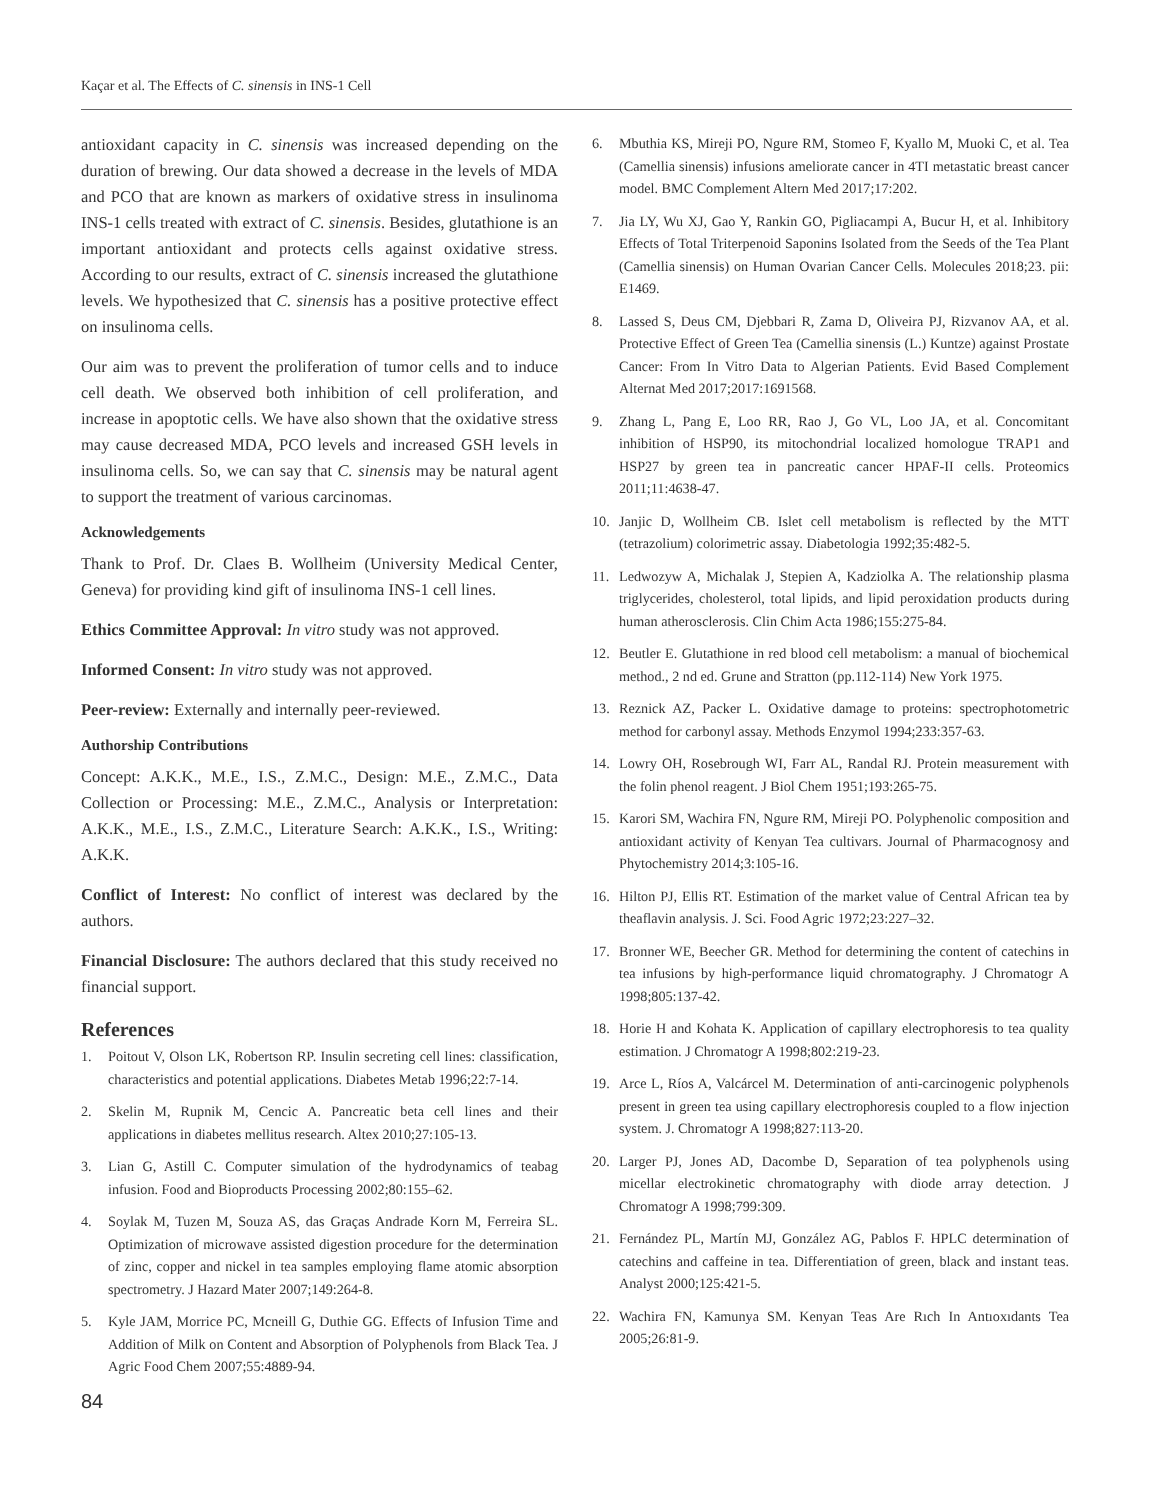Kaçar et al. The Effects of C. sinensis in INS-1 Cell
antioxidant capacity in C. sinensis was increased depending on the duration of brewing. Our data showed a decrease in the levels of MDA and PCO that are known as markers of oxidative stress in insulinoma INS-1 cells treated with extract of C. sinensis. Besides, glutathione is an important antioxidant and protects cells against oxidative stress. According to our results, extract of C. sinensis increased the glutathione levels. We hypothesized that C. sinensis has a positive protective effect on insulinoma cells.
Our aim was to prevent the proliferation of tumor cells and to induce cell death. We observed both inhibition of cell proliferation, and increase in apoptotic cells. We have also shown that the oxidative stress may cause decreased MDA, PCO levels and increased GSH levels in insulinoma cells. So, we can say that C. sinensis may be natural agent to support the treatment of various carcinomas.
Acknowledgements
Thank to Prof. Dr. Claes B. Wollheim (University Medical Center, Geneva) for providing kind gift of insulinoma INS-1 cell lines.
Ethics Committee Approval: In vitro study was not approved.
Informed Consent: In vitro study was not approved.
Peer-review: Externally and internally peer-reviewed.
Authorship Contributions
Concept: A.K.K., M.E., I.S., Z.M.C., Design: M.E., Z.M.C., Data Collection or Processing: M.E., Z.M.C., Analysis or Interpretation: A.K.K., M.E., I.S., Z.M.C., Literature Search: A.K.K., I.S., Writing: A.K.K.
Conflict of Interest: No conflict of interest was declared by the authors.
Financial Disclosure: The authors declared that this study received no financial support.
References
1. Poitout V, Olson LK, Robertson RP. Insulin secreting cell lines: classification, characteristics and potential applications. Diabetes Metab 1996;22:7-14.
2. Skelin M, Rupnik M, Cencic A. Pancreatic beta cell lines and their applications in diabetes mellitus research. Altex 2010;27:105-13.
3. Lian G, Astill C. Computer simulation of the hydrodynamics of teabag infusion. Food and Bioproducts Processing 2002;80:155–62.
4. Soylak M, Tuzen M, Souza AS, das Graças Andrade Korn M, Ferreira SL. Optimization of microwave assisted digestion procedure for the determination of zinc, copper and nickel in tea samples employing flame atomic absorption spectrometry. J Hazard Mater 2007;149:264-8.
5. Kyle JAM, Morrice PC, Mcneill G, Duthie GG. Effects of Infusion Time and Addition of Milk on Content and Absorption of Polyphenols from Black Tea. J Agric Food Chem 2007;55:4889-94.
6. Mbuthia KS, Mireji PO, Ngure RM, Stomeo F, Kyallo M, Muoki C, et al. Tea (Camellia sinensis) infusions ameliorate cancer in 4TI metastatic breast cancer model. BMC Complement Altern Med 2017;17:202.
7. Jia LY, Wu XJ, Gao Y, Rankin GO, Pigliacampi A, Bucur H, et al. Inhibitory Effects of Total Triterpenoid Saponins Isolated from the Seeds of the Tea Plant (Camellia sinensis) on Human Ovarian Cancer Cells. Molecules 2018;23. pii: E1469.
8. Lassed S, Deus CM, Djebbari R, Zama D, Oliveira PJ, Rizvanov AA, et al. Protective Effect of Green Tea (Camellia sinensis (L.) Kuntze) against Prostate Cancer: From In Vitro Data to Algerian Patients. Evid Based Complement Alternat Med 2017;2017:1691568.
9. Zhang L, Pang E, Loo RR, Rao J, Go VL, Loo JA, et al. Concomitant inhibition of HSP90, its mitochondrial localized homologue TRAP1 and HSP27 by green tea in pancreatic cancer HPAF-II cells. Proteomics 2011;11:4638-47.
10. Janjic D, Wollheim CB. Islet cell metabolism is reflected by the MTT (tetrazolium) colorimetric assay. Diabetologia 1992;35:482-5.
11. Ledwozyw A, Michalak J, Stepien A, Kadziolka A. The relationship plasma triglycerides, cholesterol, total lipids, and lipid peroxidation products during human atherosclerosis. Clin Chim Acta 1986;155:275-84.
12. Beutler E. Glutathione in red blood cell metabolism: a manual of biochemical method., 2 nd ed. Grune and Stratton (pp.112-114) New York 1975.
13. Reznick AZ, Packer L. Oxidative damage to proteins: spectrophotometric method for carbonyl assay. Methods Enzymol 1994;233:357-63.
14. Lowry OH, Rosebrough WI, Farr AL, Randal RJ. Protein measurement with the folin phenol reagent. J Biol Chem 1951;193:265-75.
15. Karori SM, Wachira FN, Ngure RM, Mireji PO. Polyphenolic composition and antioxidant activity of Kenyan Tea cultivars. Journal of Pharmacognosy and Phytochemistry 2014;3:105-16.
16. Hilton PJ, Ellis RT. Estimation of the market value of Central African tea by theaflavin analysis. J. Sci. Food Agric 1972;23:227–32.
17. Bronner WE, Beecher GR. Method for determining the content of catechins in tea infusions by high-performance liquid chromatography. J Chromatogr A 1998;805:137-42.
18. Horie H and Kohata K. Application of capillary electrophoresis to tea quality estimation. J Chromatogr A 1998;802:219-23.
19. Arce L, Ríos A, Valcárcel M. Determination of anti-carcinogenic polyphenols present in green tea using capillary electrophoresis coupled to a flow injection system. J. Chromatogr A 1998;827:113-20.
20. Larger PJ, Jones AD, Dacombe D, Separation of tea polyphenols using micellar electrokinetic chromatography with diode array detection. J Chromatogr A 1998;799:309.
21. Fernández PL, Martín MJ, González AG, Pablos F. HPLC determination of catechins and caffeine in tea. Differentiation of green, black and instant teas. Analyst 2000;125:421-5.
22. Wachira FN, Kamunya SM. Kenyan Teas Are Rıch In Antıoxıdants Tea 2005;26:81-9.
84